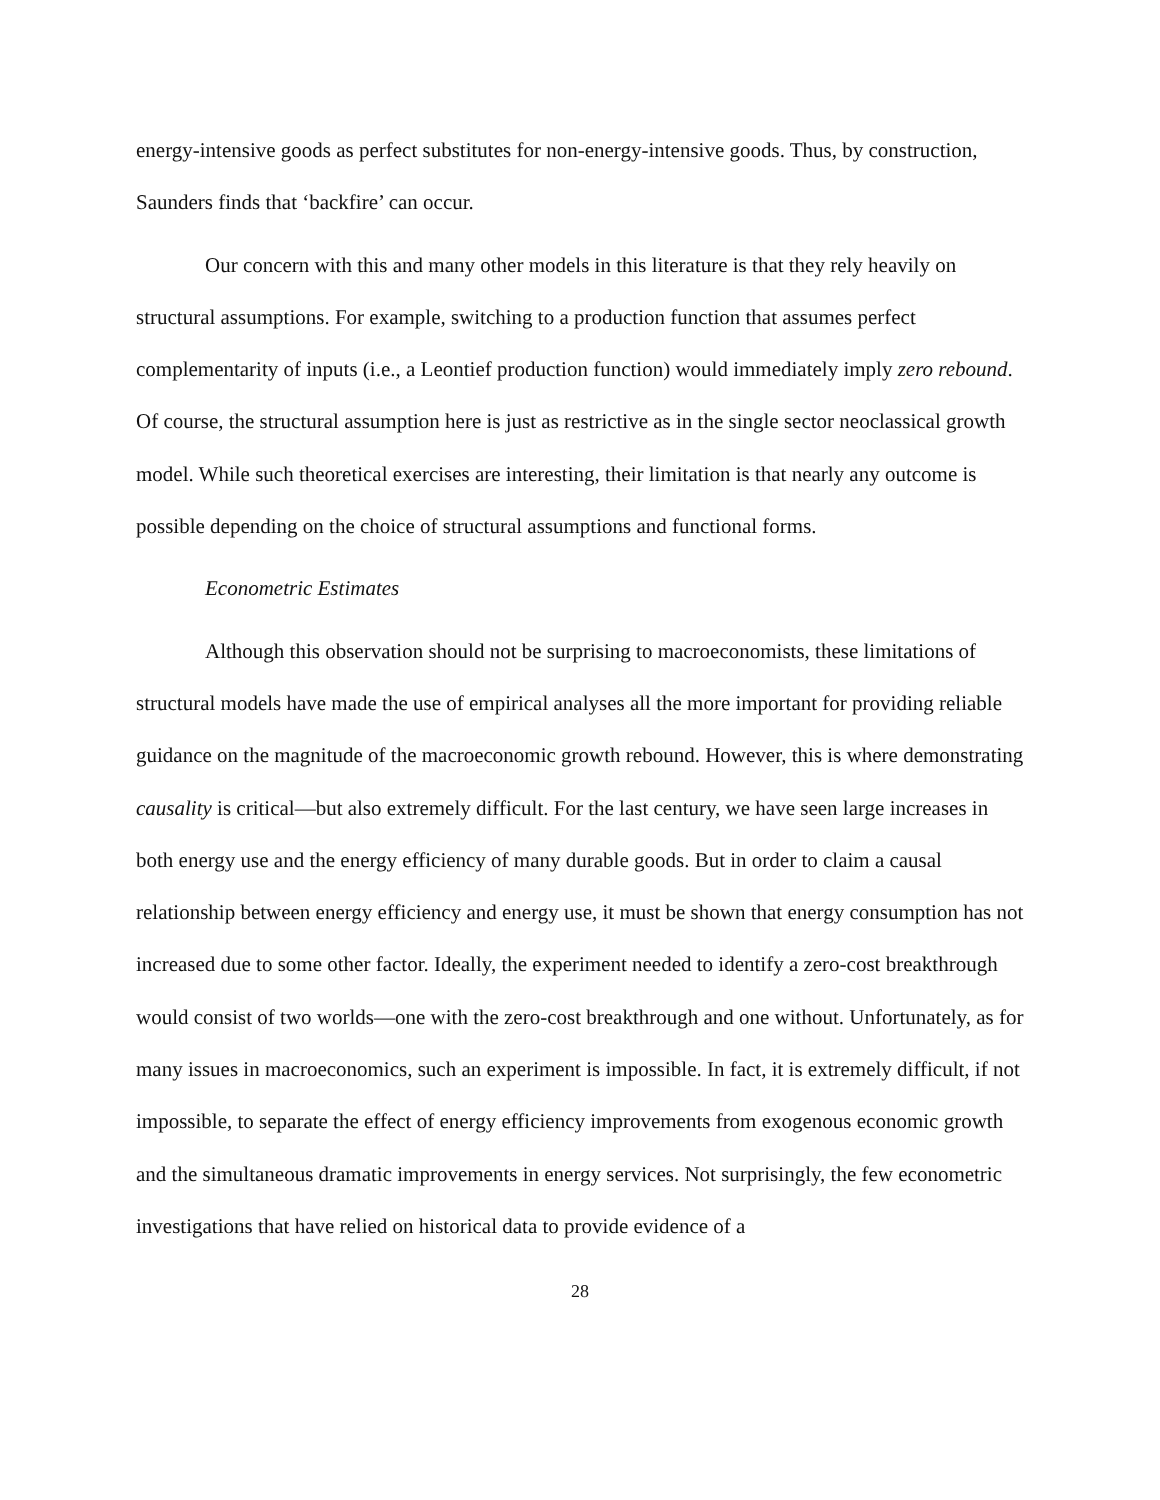energy-intensive goods as perfect substitutes for non-energy-intensive goods. Thus, by construction, Saunders finds that ‘backfire’ can occur.
Our concern with this and many other models in this literature is that they rely heavily on structural assumptions. For example, switching to a production function that assumes perfect complementarity of inputs (i.e., a Leontief production function) would immediately imply zero rebound. Of course, the structural assumption here is just as restrictive as in the single sector neoclassical growth model. While such theoretical exercises are interesting, their limitation is that nearly any outcome is possible depending on the choice of structural assumptions and functional forms.
Econometric Estimates
Although this observation should not be surprising to macroeconomists, these limitations of structural models have made the use of empirical analyses all the more important for providing reliable guidance on the magnitude of the macroeconomic growth rebound. However, this is where demonstrating causality is critical—but also extremely difficult. For the last century, we have seen large increases in both energy use and the energy efficiency of many durable goods. But in order to claim a causal relationship between energy efficiency and energy use, it must be shown that energy consumption has not increased due to some other factor. Ideally, the experiment needed to identify a zero-cost breakthrough would consist of two worlds—one with the zero-cost breakthrough and one without. Unfortunately, as for many issues in macroeconomics, such an experiment is impossible. In fact, it is extremely difficult, if not impossible, to separate the effect of energy efficiency improvements from exogenous economic growth and the simultaneous dramatic improvements in energy services. Not surprisingly, the few econometric investigations that have relied on historical data to provide evidence of a
28